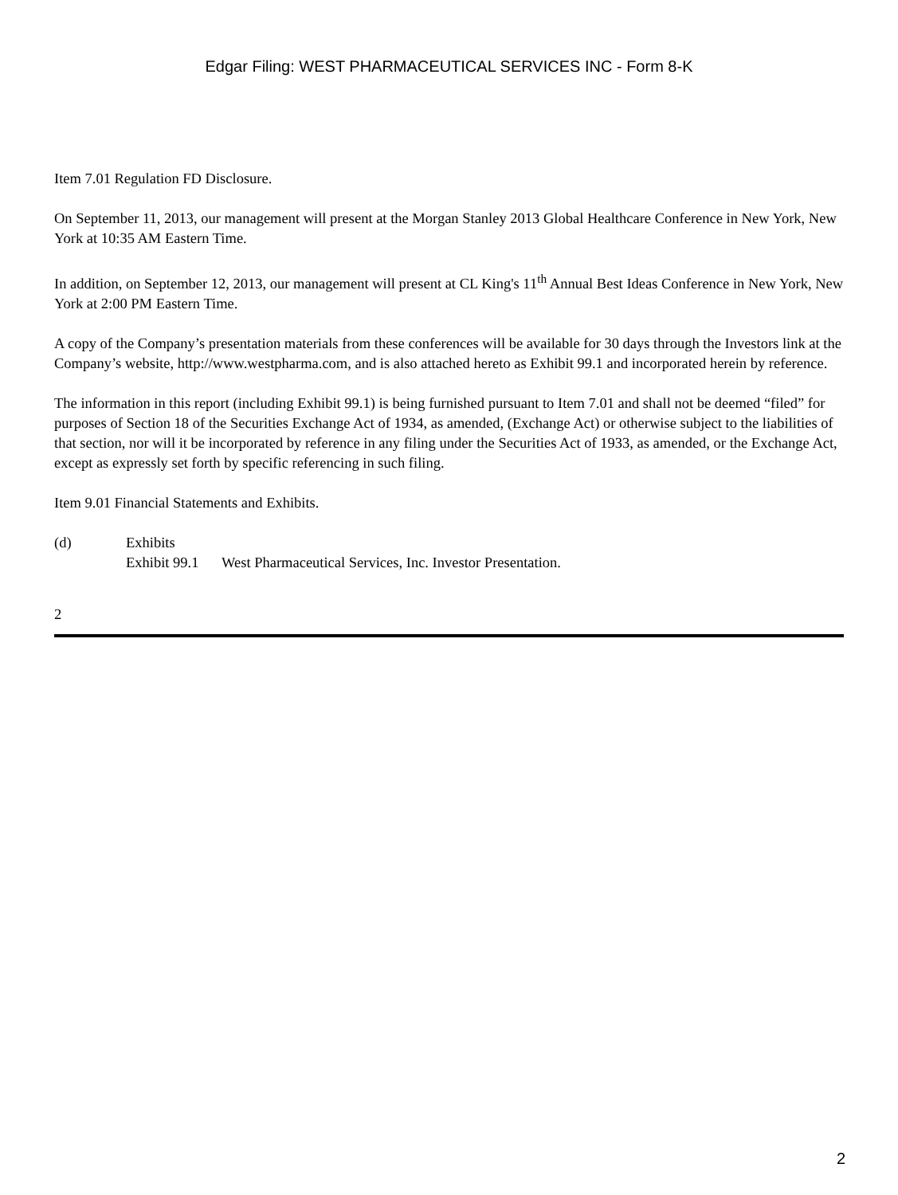Edgar Filing: WEST PHARMACEUTICAL SERVICES INC - Form 8-K
Item 7.01 Regulation FD Disclosure.
On September 11, 2013, our management will present at the Morgan Stanley 2013 Global Healthcare Conference in New York, New York at 10:35 AM Eastern Time.
In addition, on September 12, 2013, our management will present at CL King's 11<sup>th</sup> Annual Best Ideas Conference in New York, New York at 2:00 PM Eastern Time.
A copy of the Company’s presentation materials from these conferences will be available for 30 days through the Investors link at the Company’s website, http://www.westpharma.com, and is also attached hereto as Exhibit 99.1 and incorporated herein by reference.
The information in this report (including Exhibit 99.1) is being furnished pursuant to Item 7.01 and shall not be deemed “filed” for purposes of Section 18 of the Securities Exchange Act of 1934, as amended, (Exchange Act) or otherwise subject to the liabilities of that section, nor will it be incorporated by reference in any filing under the Securities Act of 1933, as amended, or the Exchange Act, except as expressly set forth by specific referencing in such filing.
Item 9.01 Financial Statements and Exhibits.
| (d) | Exhibits | |
| | Exhibit 99.1 | West Pharmaceutical Services, Inc. Investor Presentation. |
2
2